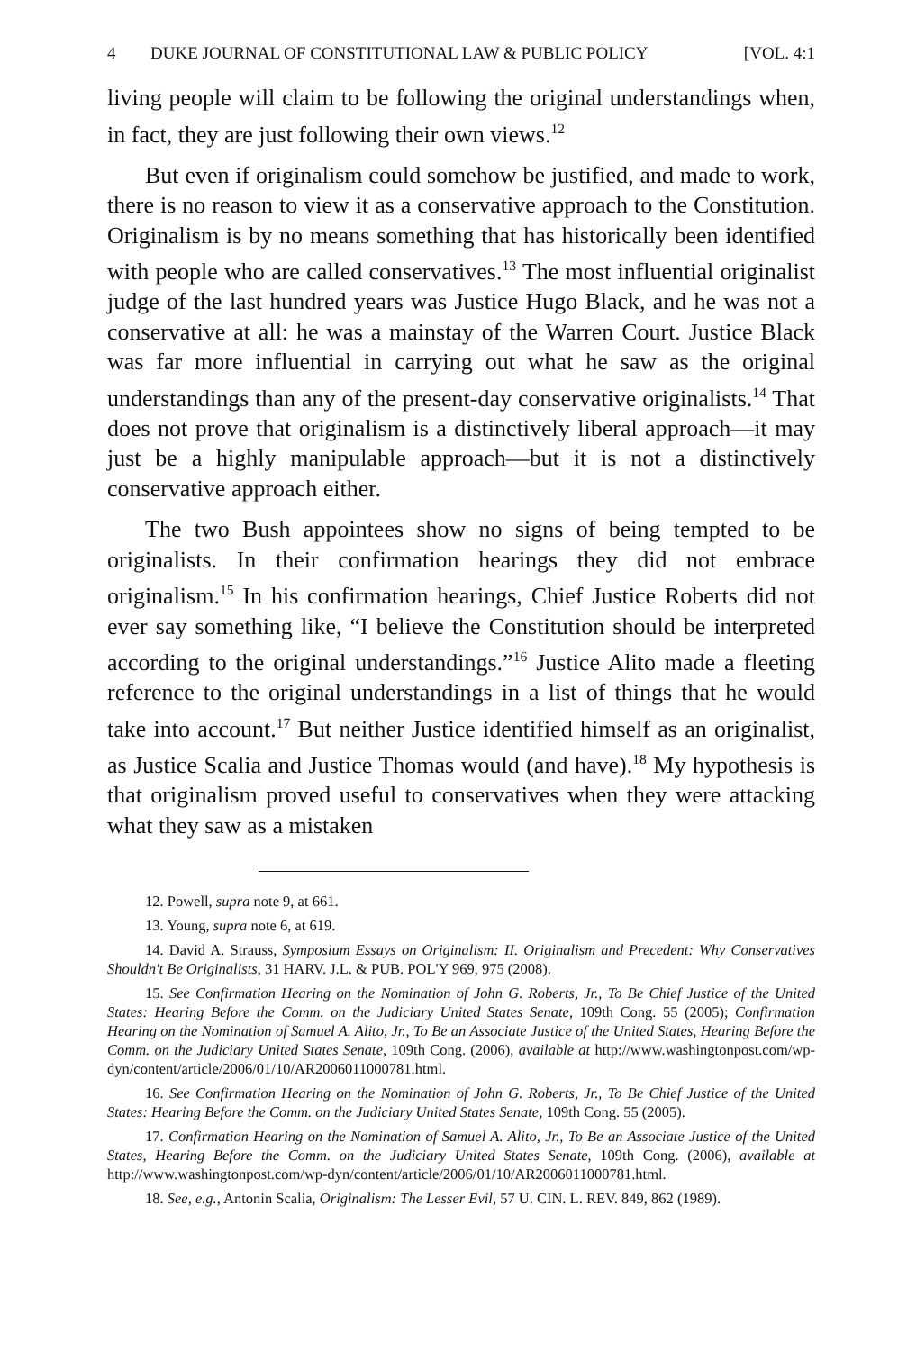4 DUKE JOURNAL OF CONSTITUTIONAL LAW & PUBLIC POLICY [VOL. 4:1
living people will claim to be following the original understandings when, in fact, they are just following their own views.<sup>12</sup>
But even if originalism could somehow be justified, and made to work, there is no reason to view it as a conservative approach to the Constitution. Originalism is by no means something that has historically been identified with people who are called conservatives.<sup>13</sup> The most influential originalist judge of the last hundred years was Justice Hugo Black, and he was not a conservative at all: he was a mainstay of the Warren Court. Justice Black was far more influential in carrying out what he saw as the original understandings than any of the present-day conservative originalists.<sup>14</sup> That does not prove that originalism is a distinctively liberal approach—it may just be a highly manipulable approach—but it is not a distinctively conservative approach either.
The two Bush appointees show no signs of being tempted to be originalists. In their confirmation hearings they did not embrace originalism.<sup>15</sup> In his confirmation hearings, Chief Justice Roberts did not ever say something like, “I believe the Constitution should be interpreted according to the original understandings.”<sup>16</sup> Justice Alito made a fleeting reference to the original understandings in a list of things that he would take into account.<sup>17</sup> But neither Justice identified himself as an originalist, as Justice Scalia and Justice Thomas would (and have).<sup>18</sup> My hypothesis is that originalism proved useful to conservatives when they were attacking what they saw as a mistaken
12. Powell, supra note 9, at 661.
13. Young, supra note 6, at 619.
14. David A. Strauss, Symposium Essays on Originalism: II. Originalism and Precedent: Why Conservatives Shouldn't Be Originalists, 31 HARV. J.L. & PUB. POL'Y 969, 975 (2008).
15. See Confirmation Hearing on the Nomination of John G. Roberts, Jr., To Be Chief Justice of the United States: Hearing Before the Comm. on the Judiciary United States Senate, 109th Cong. 55 (2005); Confirmation Hearing on the Nomination of Samuel A. Alito, Jr., To Be an Associate Justice of the United States, Hearing Before the Comm. on the Judiciary United States Senate, 109th Cong. (2006), available at http://www.washingtonpost.com/wp-dyn/content/article/2006/01/10/AR2006011000781.html.
16. See Confirmation Hearing on the Nomination of John G. Roberts, Jr., To Be Chief Justice of the United States: Hearing Before the Comm. on the Judiciary United States Senate, 109th Cong. 55 (2005).
17. Confirmation Hearing on the Nomination of Samuel A. Alito, Jr., To Be an Associate Justice of the United States, Hearing Before the Comm. on the Judiciary United States Senate, 109th Cong. (2006), available at http://www.washingtonpost.com/wp-dyn/content/article/2006/01/10/AR2006011000781.html.
18. See, e.g., Antonin Scalia, Originalism: The Lesser Evil, 57 U. CIN. L. REV. 849, 862 (1989).